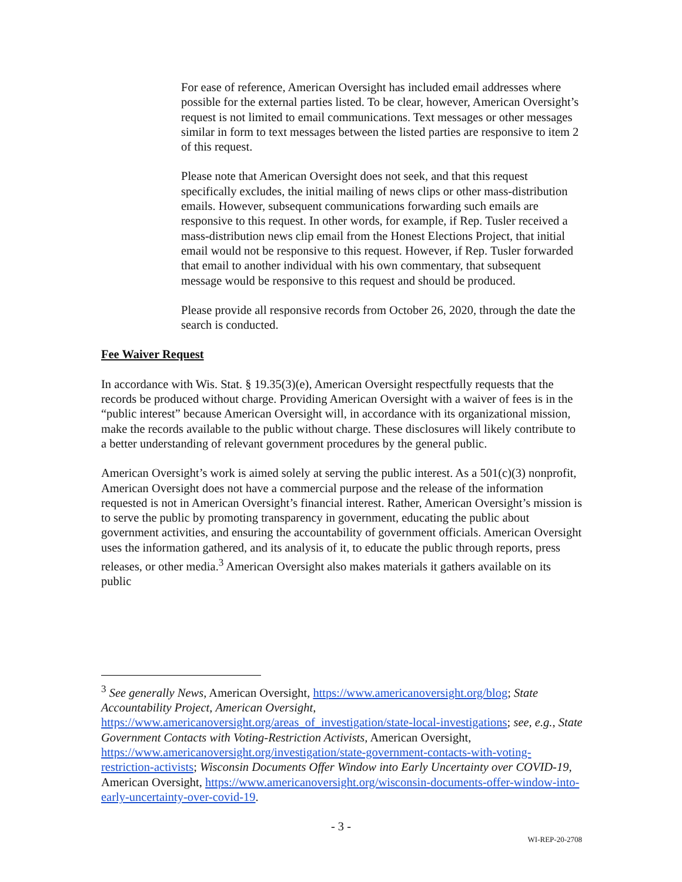For ease of reference, American Oversight has included email addresses where possible for the external parties listed. To be clear, however, American Oversight’s request is not limited to email communications. Text messages or other messages similar in form to text messages between the listed parties are responsive to item 2 of this request.
Please note that American Oversight does not seek, and that this request specifically excludes, the initial mailing of news clips or other mass-distribution emails. However, subsequent communications forwarding such emails are responsive to this request. In other words, for example, if Rep. Tusler received a mass-distribution news clip email from the Honest Elections Project, that initial email would not be responsive to this request. However, if Rep. Tusler forwarded that email to another individual with his own commentary, that subsequent message would be responsive to this request and should be produced.
Please provide all responsive records from October 26, 2020, through the date the search is conducted.
Fee Waiver Request
In accordance with Wis. Stat. § 19.35(3)(e), American Oversight respectfully requests that the records be produced without charge. Providing American Oversight with a waiver of fees is in the “public interest” because American Oversight will, in accordance with its organizational mission, make the records available to the public without charge. These disclosures will likely contribute to a better understanding of relevant government procedures by the general public.
American Oversight’s work is aimed solely at serving the public interest. As a 501(c)(3) nonprofit, American Oversight does not have a commercial purpose and the release of the information requested is not in American Oversight’s financial interest. Rather, American Oversight’s mission is to serve the public by promoting transparency in government, educating the public about government activities, and ensuring the accountability of government officials. American Oversight uses the information gathered, and its analysis of it, to educate the public through reports, press releases, or other media.<sup>3</sup> American Oversight also makes materials it gathers available on its public
<sup>3</sup> See generally News, American Oversight, https://www.americanoversight.org/blog; State Accountability Project, American Oversight, https://www.americanoversight.org/areas_of_investigation/state-local-investigations; see, e.g., State Government Contacts with Voting-Restriction Activists, American Oversight, https://www.americanoversight.org/investigation/state-government-contacts-with-voting-restriction-activists; Wisconsin Documents Offer Window into Early Uncertainty over COVID-19, American Oversight, https://www.americanoversight.org/wisconsin-documents-offer-window-into-early-uncertainty-over-covid-19.
- 3 -
WI-REP-20-2708